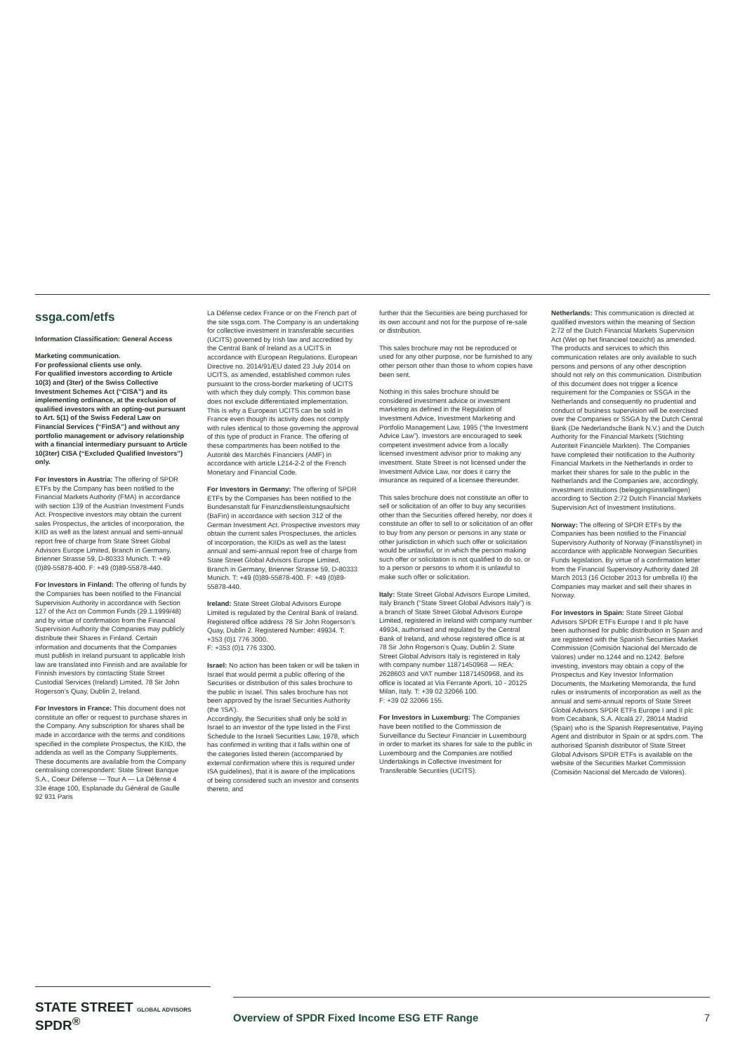ssga.com/etfs
Information Classification: General Access
Marketing communication.
For professional clients use only.
For qualified investors according to Article 10(3) and (3ter) of the Swiss Collective Investment Schemes Act (“CISA”) and its implementing ordinance, at the exclusion of qualified investors with an opting-out pursuant to Art. 5(1) of the Swiss Federal Law on Financial Services (“FinSA”) and without any portfolio management or advisory relationship with a financial intermediary pursuant to Article 10(3ter) CISA (“Excluded Qualified Investors”) only.
For Investors in Austria: The offering of SPDR ETFs by the Company has been notified to the Financial Markets Authority (FMA) in accordance with section 139 of the Austrian Investment Funds Act. Prospective investors may obtain the current sales Prospectus, the articles of incorporation, the KIID as well as the latest annual and semi-annual report free of charge from State Street Global Advisors Europe Limited, Branch in Germany, Brienner Strasse 59, D-80333 Munich. T: +49 (0)89-55878-400. F: +49 (0)89-55878-440.
For Investors in Finland: The offering of funds by the Companies has been notified to the Financial Supervision Authority in accordance with Section 127 of the Act on Common Funds (29.1.1999/48) and by virtue of confirmation from the Financial Supervision Authority the Companies may publicly distribute their Shares in Finland. Certain information and documents that the Companies must publish in Ireland pursuant to applicable Irish law are translated into Finnish and are available for Finnish investors by contacting State Street Custodial Services (Ireland) Limited, 78 Sir John Rogerson’s Quay, Dublin 2, Ireland.
For Investors in France: This document does not constitute an offer or request to purchase shares in the Company. Any subscription for shares shall be made in accordance with the terms and conditions specified in the complete Prospectus, the KIID, the addenda as well as the Company Supplements. These documents are available from the Company centralising correspondent: State Street Banque S.A., Coeur Défense — Tour A — La Défense 4 33e étage 100, Esplanade du Général de Gaulle 92 931 Paris
La Défense cedex France or on the French part of the site ssga.com. The Company is an undertaking for collective investment in transferable securities (UCITS) governed by Irish law and accredited by the Central Bank of Ireland as a UCITS in accordance with European Regulations. European Directive no. 2014/91/EU dated 23 July 2014 on UCITS, as amended, established common rules pursuant to the cross-border marketing of UCITS with which they duly comply. This common base does not exclude differentiated implementation. This is why a European UCITS can be sold in France even though its activity does not comply with rules identical to those governing the approval of this type of product in France. The offering of these compartments has been notified to the Autorité des Marchés Financiers (AMF) in accordance with article L214-2-2 of the French Monetary and Financial Code.
For Investors in Germany: The offering of SPDR ETFs by the Companies has been notified to the Bundesanstalt für Finanzdienstleistungsaufsicht (BaFin) in accordance with section 312 of the German Investment Act. Prospective investors may obtain the current sales Prospectuses, the articles of incorporation, the KIIDs as well as the latest annual and semi-annual report free of charge from State Street Global Advisors Europe Limited, Branch in Germany, Brienner Strasse 59, D-80333 Munich. T: +49 (0)89-55878-400. F: +49 (0)89-55878-440.
Ireland: State Street Global Advisors Europe Limited is regulated by the Central Bank of Ireland. Registered office address 78 Sir John Rogerson’s Quay, Dublin 2. Registered Number: 49934. T: +353 (0)1 776 3000.
F: +353 (0)1 776 3300.
Israel: No action has been taken or will be taken in Israel that would permit a public offering of the Securities or distribution of this sales brochure to the public in Israel. This sales brochure has not been approved by the Israel Securities Authority (the ‘ISA’).
Accordingly, the Securities shall only be sold in Israel to an investor of the type listed in the First Schedule to the Israeli Securities Law, 1978, which has confirmed in writing that it falls within one of the categories listed therein (accompanied by external confirmation where this is required under ISA guidelines), that it is aware of the implications of being considered such an investor and consents thereto, and
further that the Securities are being purchased for its own account and not for the purpose of re-sale or distribution.
This sales brochure may not be reproduced or used for any other purpose, nor be furnished to any other person other than those to whom copies have been sent.
Nothing in this sales brochure should be considered investment advice or investment marketing as defined in the Regulation of Investment Advice, Investment Marketing and Portfolio Management Law, 1995 (“the Investment Advice Law”). Investors are encouraged to seek competent investment advice from a locally licensed investment advisor prior to making any investment. State Street is not licensed under the Investment Advice Law, nor does it carry the insurance as required of a licensee thereunder.
This sales brochure does not constitute an offer to sell or solicitation of an offer to buy any securities other than the Securities offered hereby, nor does it constitute an offer to sell to or solicitation of an offer to buy from any person or persons in any state or other jurisdiction in which such offer or solicitation would be unlawful, or in which the person making such offer or solicitation is not qualified to do so, or to a person or persons to whom it is unlawful to make such offer or solicitation.
Italy: State Street Global Advisors Europe Limited, Italy Branch (“State Street Global Advisors Italy”) is a branch of State Street Global Advisors Europe Limited, registered in Ireland with company number 49934, authorised and regulated by the Central Bank of Ireland, and whose registered office is at 78 Sir John Rogerson’s Quay, Dublin 2. State Street Global Advisors Italy is registered in Italy with company number 11871450968 — REA: 2628603 and VAT number 11871450968, and its office is located at Via Ferrante Aporti, 10 - 20125 Milan, Italy. T: +39 02 32066 100.
F: +39 02 32066 155.
For Investors in Luxemburg: The Companies have been notified to the Commission de Surveillance du Secteur Financier in Luxembourg in order to market its shares for sale to the public in Luxembourg and the Companies are notified Undertakings in Collective Investment for Transferable Securities (UCITS).
Netherlands: This communication is directed at qualified investors within the meaning of Section 2:72 of the Dutch Financial Markets Supervision Act (Wet op het financieel toezicht) as amended. The products and services to which this communication relates are only available to such persons and persons of any other description should not rely on this communication. Distribution of this document does not trigger a licence requirement for the Companies or SSGA in the Netherlands and consequently no prudential and conduct of business supervision will be exercised over the Companies or SSGA by the Dutch Central Bank (De Nederlandsche Bank N.V.) and the Dutch Authority for the Financial Markets (Stichting Autoriteit Financiële Markten). The Companies have completed their notification to the Authority Financial Markets in the Netherlands in order to market their shares for sale to the public in the Netherlands and the Companies are, accordingly, investment institutions (beleggingsinstellingen) according to Section 2:72 Dutch Financial Markets Supervision Act of Investment Institutions.
Norway: The offering of SPDR ETFs by the Companies has been notified to the Financial Supervisory Authority of Norway (Finanstilsynet) in accordance with applicable Norwegian Securities Funds legislation. By virtue of a confirmation letter from the Financial Supervisory Authority dated 28 March 2013 (16 October 2013 for umbrella II) the Companies may market and sell their shares in Norway.
For Investors in Spain: State Street Global Advisors SPDR ETFs Europe I and II plc have been authorised for public distribution in Spain and are registered with the Spanish Securities Market Commission (Comisión Nacional del Mercado de Valores) under no.1244 and no.1242. Before investing, investors may obtain a copy of the Prospectus and Key Investor Information Documents, the Marketing Memoranda, the fund rules or instruments of incorporation as well as the annual and semi-annual reports of State Street Global Advisors SPDR ETFs Europe I and II plc from Cecabank, S.A. Alcalá 27, 28014 Madrid (Spain) who is the Spanish Representative, Paying Agent and distributor in Spain or at spdrs.com. The authorised Spanish distributor of State Street Global Advisors SPDR ETFs is available on the website of the Securities Market Commission (Comisión Nacional del Mercado de Valores).
STATE STREET GLOBAL ADVISORS SPDR<sup>®</sup>
Overview of SPDR Fixed Income ESG ETF Range 7